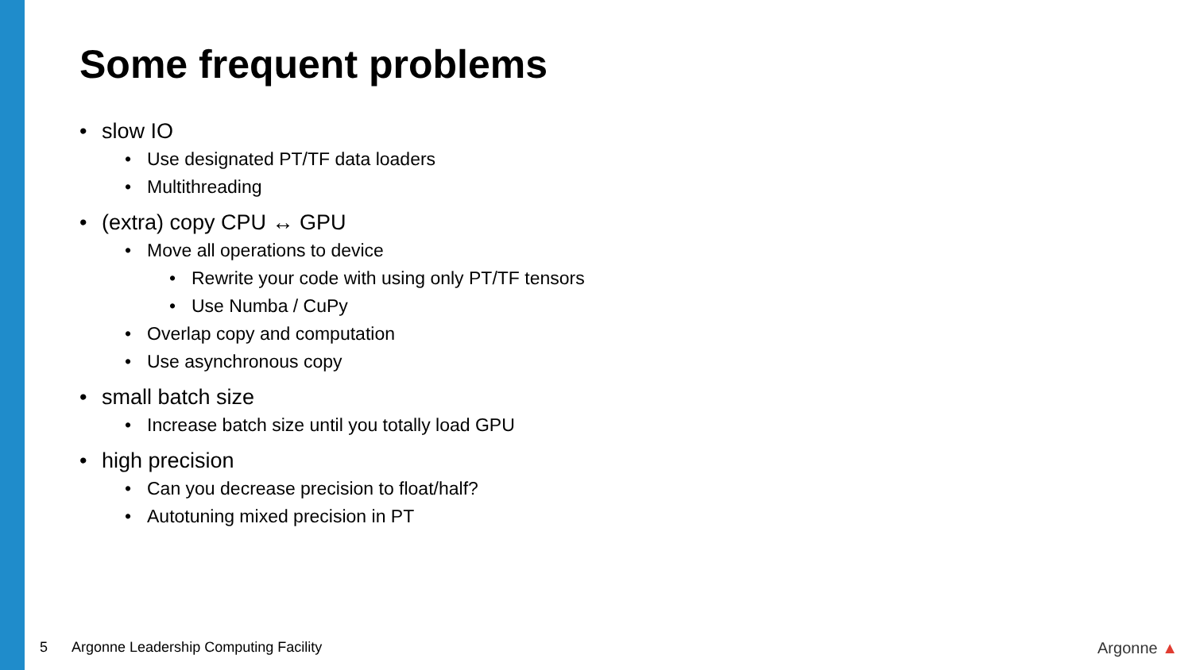Some frequent problems
• slow IO
• Use designated PT/TF data loaders
• Multithreading
• (extra) copy CPU ↔ GPU
• Move all operations to device
• Rewrite your code with using only PT/TF tensors
• Use Numba / CuPy
• Overlap copy and computation
• Use asynchronous copy
• small batch size
• Increase batch size until you totally load GPU
• high precision
• Can you decrease precision to float/half?
• Autotuning mixed precision in PT
5 Argonne Leadership Computing Facility
Argonne ▲